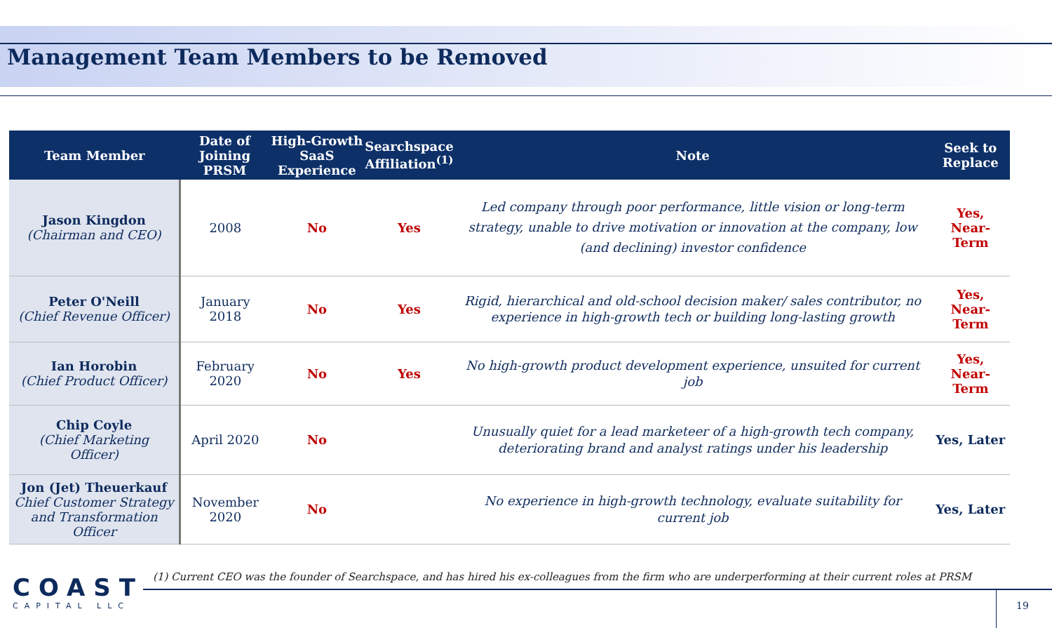Management Team Members to be Removed
| Team Member | Date of Joining PRSM | High-Growth SaaS Experience | Searchspace Affiliation<sup>(1)</sup> | Note | Seek to Replace |
| --- | --- | --- | --- | --- | --- |
| Jason Kingdon (Chairman and CEO) | 2008 | No | Yes | Led company through poor performance, little vision or long-term strategy, unable to drive motivation or innovation at the company, low (and declining) investor confidence | Yes, Near-Term |
| Peter O'Neill (Chief Revenue Officer) | January 2018 | No | Yes | Rigid, hierarchical and old-school decision maker/ sales contributor, no experience in high-growth tech or building long-lasting growth | Yes, Near-Term |
| Ian Horobin (Chief Product Officer) | February 2020 | No | Yes | No high-growth product development experience, unsuited for current job | Yes, Near-Term |
| Chip Coyle (Chief Marketing Officer) | April 2020 | No | | Unusually quiet for a lead marketeer of a high-growth tech company, deteriorating brand and analyst ratings under his leadership | Yes, Later |
| Jon (Jet) Theuerkauf Chief Customer Strategy and Transformation Officer | November 2020 | No | | No experience in high-growth technology, evaluate suitability for current job | Yes, Later |
COAST
CAPITAL LLC
(1) Current CEO was the founder of Searchspace, and has hired his ex-colleagues from the firm who are underperforming at their current roles at PRSM
19